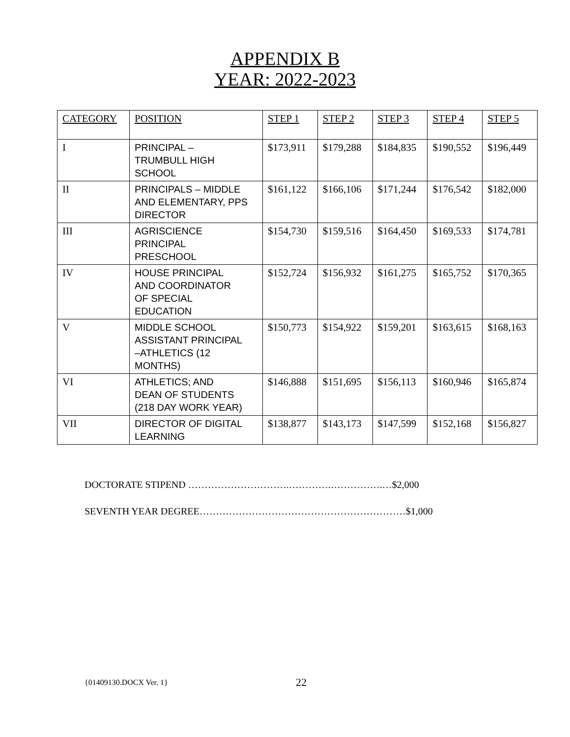APPENDIX B
YEAR: 2022-2023
| CATEGORY | POSITION | STEP 1 | STEP 2 | STEP 3 | STEP 4 | STEP 5 |
| --- | --- | --- | --- | --- | --- | --- |
| I | PRINCIPAL – TRUMBULL HIGH SCHOOL | $173,911 | $179,288 | $184,835 | $190,552 | $196,449 |
| II | PRINCIPALS – MIDDLE AND ELEMENTARY, PPS DIRECTOR | $161,122 | $166,106 | $171,244 | $176,542 | $182,000 |
| III | AGRISCIENCE PRINCIPAL PRESCHOOL | $154,730 | $159,516 | $164,450 | $169,533 | $174,781 |
| IV | HOUSE PRINCIPAL AND COORDINATOR OF SPECIAL EDUCATION | $152,724 | $156,932 | $161,275 | $165,752 | $170,365 |
| V | MIDDLE SCHOOL ASSISTANT PRINCIPAL –ATHLETICS (12 MONTHS) | $150,773 | $154,922 | $159,201 | $163,615 | $168,163 |
| VI | ATHLETICS; AND DEAN OF STUDENTS (218 DAY WORK YEAR) | $146,888 | $151,695 | $156,113 | $160,946 | $165,874 |
| VII | DIRECTOR OF DIGITAL LEARNING | $138,877 | $143,173 | $147,599 | $152,168 | $156,827 |
DOCTORATE STIPEND ………………………….………….…………….…$2,000
SEVENTH YEAR DEGREE………………………………………………………$1,000
{01409130.DOCX Ver. 1} 22